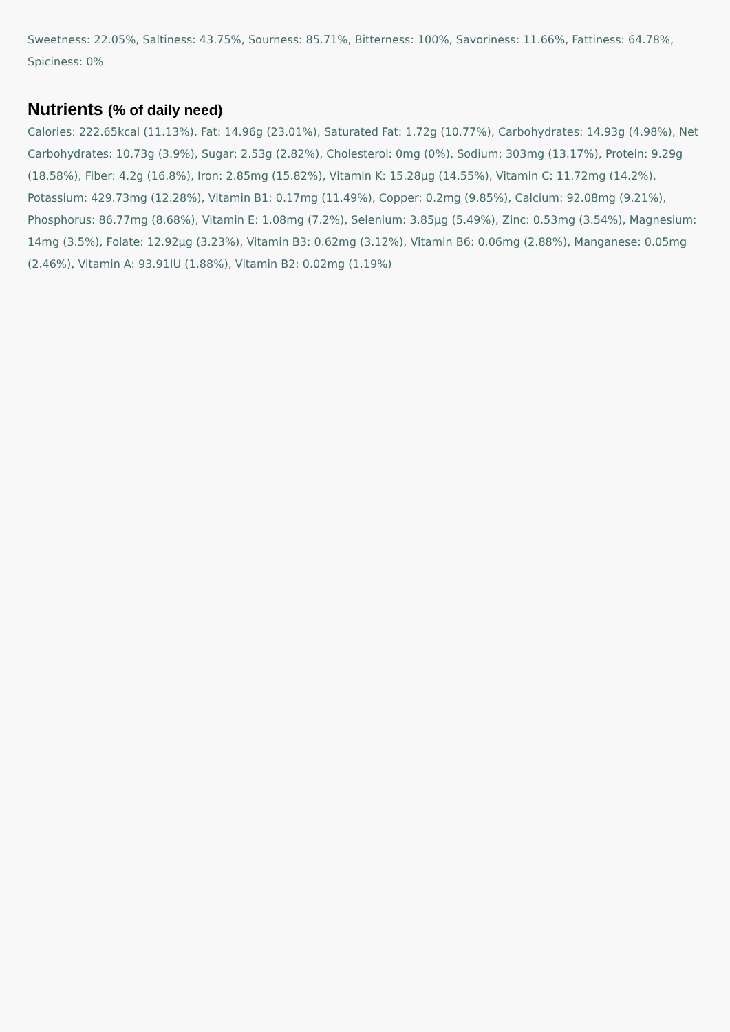Sweetness: 22.05%, Saltiness: 43.75%, Sourness: 85.71%, Bitterness: 100%, Savoriness: 11.66%, Fattiness: 64.78%, Spiciness: 0%
Nutrients (% of daily need)
Calories: 222.65kcal (11.13%), Fat: 14.96g (23.01%), Saturated Fat: 1.72g (10.77%), Carbohydrates: 14.93g (4.98%), Net Carbohydrates: 10.73g (3.9%), Sugar: 2.53g (2.82%), Cholesterol: 0mg (0%), Sodium: 303mg (13.17%), Protein: 9.29g (18.58%), Fiber: 4.2g (16.8%), Iron: 2.85mg (15.82%), Vitamin K: 15.28µg (14.55%), Vitamin C: 11.72mg (14.2%), Potassium: 429.73mg (12.28%), Vitamin B1: 0.17mg (11.49%), Copper: 0.2mg (9.85%), Calcium: 92.08mg (9.21%), Phosphorus: 86.77mg (8.68%), Vitamin E: 1.08mg (7.2%), Selenium: 3.85µg (5.49%), Zinc: 0.53mg (3.54%), Magnesium: 14mg (3.5%), Folate: 12.92µg (3.23%), Vitamin B3: 0.62mg (3.12%), Vitamin B6: 0.06mg (2.88%), Manganese: 0.05mg (2.46%), Vitamin A: 93.91IU (1.88%), Vitamin B2: 0.02mg (1.19%)